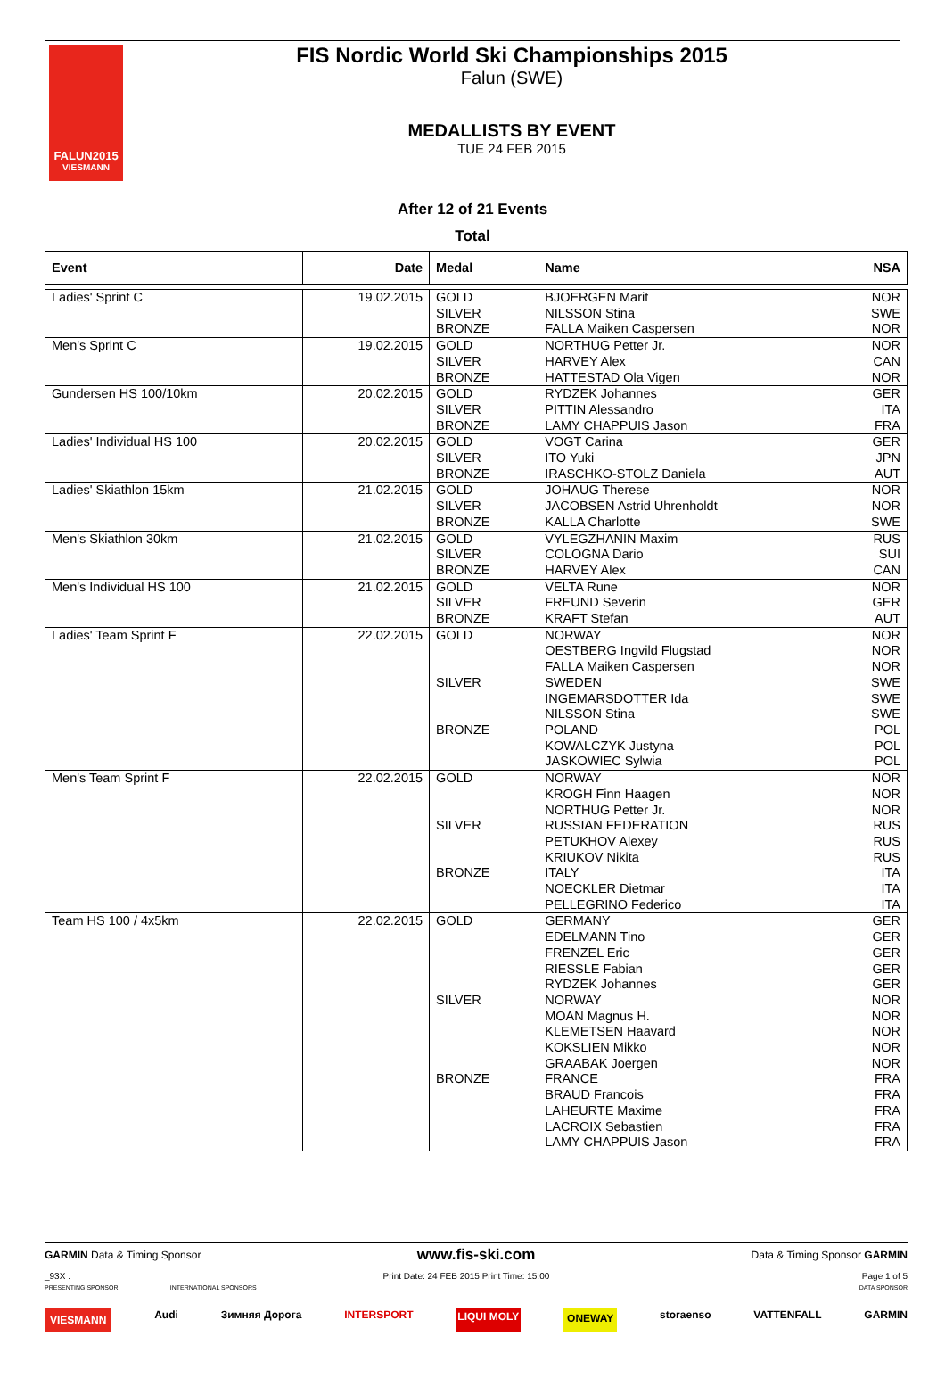FALUN2015
VIESMANN
FIS Nordic World Ski Championships 2015
Falun (SWE)
MEDALLISTS BY EVENT
TUE 24 FEB 2015
After 12 of 21 Events
Total
| Event | Date | Medal | Name | NSA |
| --- | --- | --- | --- | --- |
| Ladies' Sprint C | 19.02.2015 | GOLD SILVER BRONZE | BJOERGEN Marit NILSSON Stina FALLA Maiken Caspersen | NOR SWE NOR |
| Men's Sprint C | 19.02.2015 | GOLD SILVER BRONZE | NORTHUG Petter Jr. HARVEY Alex HATTESTAD Ola Vigen | NOR CAN NOR |
| Gundersen HS 100/10km | 20.02.2015 | GOLD SILVER BRONZE | RYDZEK Johannes PITTIN Alessandro LAMY CHAPPUIS Jason | GER ITA FRA |
| Ladies' Individual HS 100 | 20.02.2015 | GOLD SILVER BRONZE | VOGT Carina ITO Yuki IRASCHKO-STOLZ Daniela | GER JPN AUT |
| Ladies' Skiathlon 15km | 21.02.2015 | GOLD SILVER BRONZE | JOHAUG Therese JACOBSEN Astrid Uhrenholdt KALLA Charlotte | NOR NOR SWE |
| Men's Skiathlon 30km | 21.02.2015 | GOLD SILVER BRONZE | VYLEGZHANIN Maxim COLOGNA Dario HARVEY Alex | RUS SUI CAN |
| Men's Individual HS 100 | 21.02.2015 | GOLD SILVER BRONZE | VELTA Rune FREUND Severin KRAFT Stefan | NOR GER AUT |
| Ladies' Team Sprint F | 22.02.2015 | GOLD SILVER BRONZE | NORWAY OESTBERG Ingvild Flugstad FALLA Maiken Caspersen SWEDEN INGEMARSDOTTER Ida NILSSON Stina POLAND KOWALCZYK Justyna JASKOWIEC Sylwia | NOR NOR NOR SWE SWE SWE POL POL POL |
| Men's Team Sprint F | 22.02.2015 | GOLD SILVER BRONZE | NORWAY KROGH Finn Haagen NORTHUG Petter Jr. RUSSIAN FEDERATION PETUKHOV Alexey KRIUKOV Nikita ITALY NOECKLER Dietmar PELLEGRINO Federico | NOR NOR NOR RUS RUS RUS ITA ITA ITA |
| Team HS 100 / 4x5km | 22.02.2015 | GOLD SILVER BRONZE | GERMANY EDELMANN Tino FRENZEL Eric RIESSLE Fabian RYDZEK Johannes NORWAY MOAN Magnus H. KLEMETSEN Haavard KOKSLIEN Mikko GRAABAK Joergen FRANCE BRAUD Francois LAHEURTE Maxime LACROIX Sebastien LAMY CHAPPUIS Jason | GER GER GER GER GER NOR NOR NOR NOR NOR FRA FRA FRA FRA FRA |
GARMIN Data & Timing Sponsor www.fis-ski.com Data & Timing Sponsor GARMIN
_93X . Print Date: 24 FEB 2015 Print Time: 15:00 Page 1 of 5
PRESENTING SPONSOR INTERNATIONAL SPONSORS DATA SPONSOR
VIESMANN Audi Зимняя Дорога INTERSPORT LIQUI MOLY ONEWAY storaenso VATTENFALL GARMIN